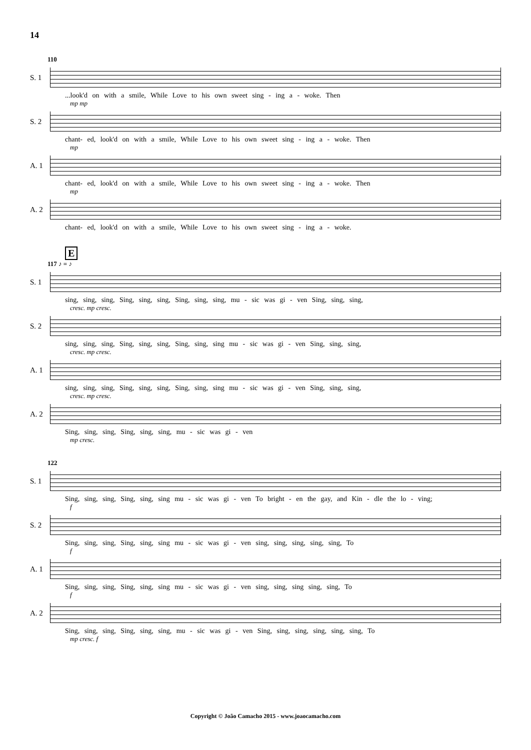14
110
S. 1
...look'd on with a smile, While Love to his own sweet sing - ing a - woke. Then
mp mp
S. 2
chant- ed, look'd on with a smile, While Love to his own sweet sing - ing a - woke. Then
mp
A. 1
chant- ed, look'd on with a smile, While Love to his own sweet sing - ing a - woke. Then
mp
A. 2
chant- ed, look'd on with a smile, While Love to his own sweet sing - ing a - woke.
E
117 ♪ = ♪
S. 1
sing, sing, sing, Sing, sing, sing, Sing, sing, sing, mu - sic was gi - ven Sing, sing, sing,
cresc. mp cresc.
S. 2
sing, sing, sing, Sing, sing, sing, Sing, sing, sing mu - sic was gi - ven Sing, sing, sing,
cresc. mp cresc.
A. 1
sing, sing, sing, Sing, sing, sing, Sing, sing, sing mu - sic was gi - ven Sing, sing, sing,
cresc. mp cresc.
A. 2
Sing, sing, sing, Sing, sing, sing, mu - sic was gi - ven
mp cresc.
122
S. 1
Sing, sing, sing, Sing, sing, sing mu - sic was gi - ven To bright - en the gay, and Kin - dle the lo - ving;
f
S. 2
Sing, sing, sing, Sing, sing, sing mu - sic was gi - ven sing, sing, sing, sing, sing, To
f
A. 1
Sing, sing, sing, Sing, sing, sing mu - sic was gi - ven sing, sing, sing sing, sing, To
f
A. 2
Sing, sing, sing, Sing, sing, sing, mu - sic was gi - ven Sing, sing, sing, sing, sing, sing, To
mp cresc. f
Copyright © João Camacho 2015 - www.joaocamacho.com